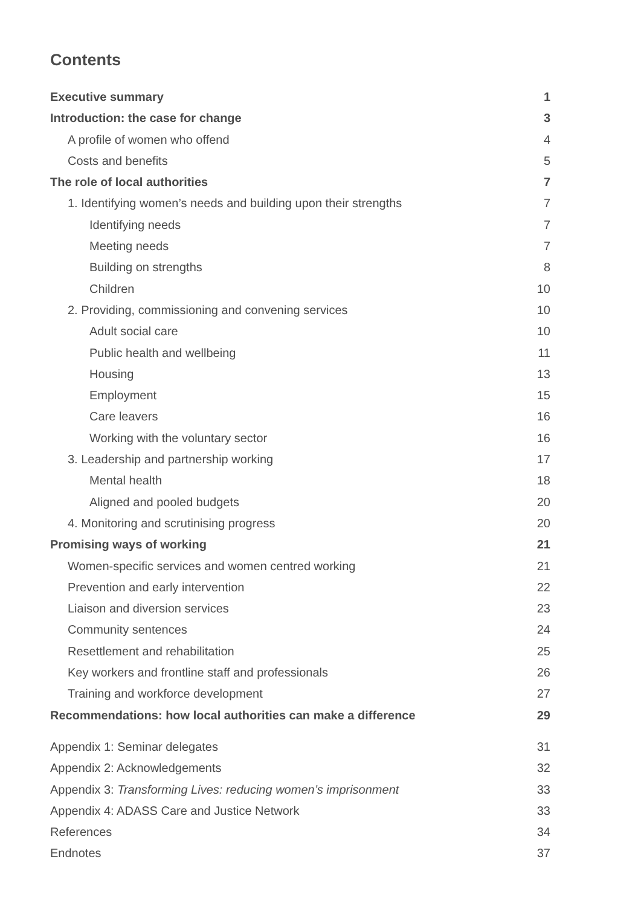Contents
Executive summary 1
Introduction: the case for change 3
A profile of women who offend 4
Costs and benefits 5
The role of local authorities 7
1. Identifying women’s needs and building upon their strengths 7
Identifying needs 7
Meeting needs 7
Building on strengths 8
Children 10
2. Providing, commissioning and convening services 10
Adult social care 10
Public health and wellbeing 11
Housing 13
Employment 15
Care leavers 16
Working with the voluntary sector 16
3. Leadership and partnership working 17
Mental health 18
Aligned and pooled budgets 20
4. Monitoring and scrutinising progress 20
Promising ways of working 21
Women-specific services and women centred working 21
Prevention and early intervention 22
Liaison and diversion services 23
Community sentences 24
Resettlement and rehabilitation 25
Key workers and frontline staff and professionals 26
Training and workforce development 27
Recommendations: how local authorities can make a difference 29
Appendix 1: Seminar delegates 31
Appendix 2: Acknowledgements 32
Appendix 3: Transforming Lives: reducing women’s imprisonment 33
Appendix 4: ADASS Care and Justice Network 33
References 34
Endnotes 37